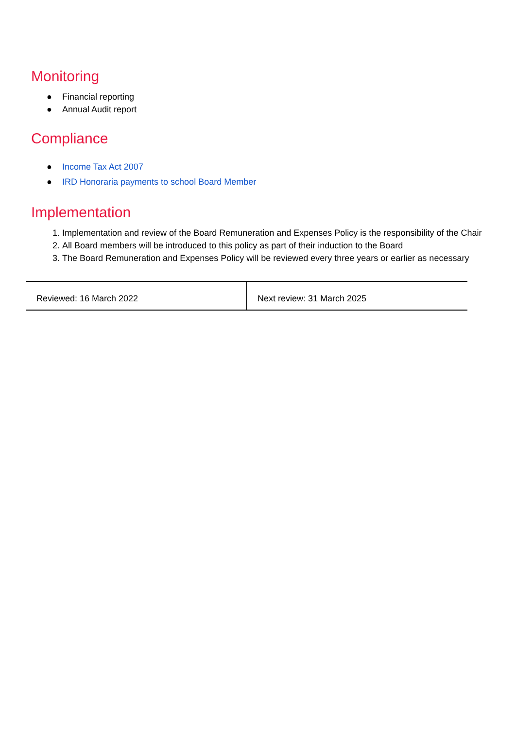Monitoring
● Financial reporting
● Annual Audit report
Compliance
● Income Tax Act 2007
● IRD Honoraria payments to school Board Member
Implementation
1. Implementation and review of the Board Remuneration and Expenses Policy is the responsibility of the Chair
2. All Board members will be introduced to this policy as part of their induction to the Board
3. The Board Remuneration and Expenses Policy will be reviewed every three years or earlier as necessary
| Reviewed: 16 March 2022 | Next review: 31 March 2025 |